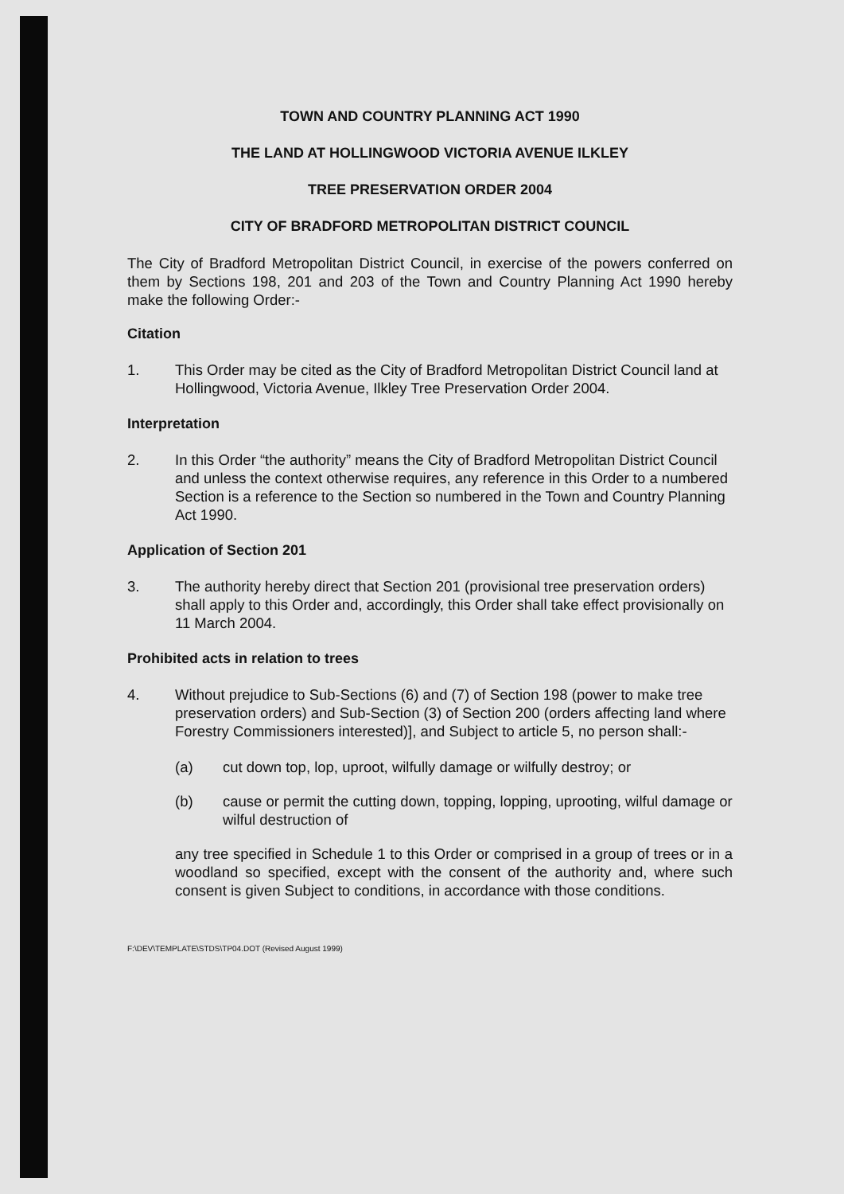TOWN AND COUNTRY PLANNING ACT 1990
THE LAND AT HOLLINGWOOD VICTORIA AVENUE ILKLEY
TREE PRESERVATION ORDER 2004
CITY OF BRADFORD METROPOLITAN DISTRICT COUNCIL
The City of Bradford Metropolitan District Council, in exercise of the powers conferred on them by Sections 198, 201 and 203 of the Town and Country Planning Act 1990 hereby make the following Order:-
Citation
1. This Order may be cited as the City of Bradford Metropolitan District Council land at Hollingwood, Victoria Avenue, Ilkley Tree Preservation Order 2004.
Interpretation
2. In this Order “the authority” means the City of Bradford Metropolitan District Council and unless the context otherwise requires, any reference in this Order to a numbered Section is a reference to the Section so numbered in the Town and Country Planning Act 1990.
Application of Section 201
3. The authority hereby direct that Section 201 (provisional tree preservation orders) shall apply to this Order and, accordingly, this Order shall take effect provisionally on 11 March 2004.
Prohibited acts in relation to trees
4. Without prejudice to Sub-Sections (6) and (7) of Section 198 (power to make tree preservation orders) and Sub-Section (3) of Section 200 (orders affecting land where Forestry Commissioners interested)], and Subject to article 5, no person shall:-
(a) cut down top, lop, uproot, wilfully damage or wilfully destroy; or
(b) cause or permit the cutting down, topping, lopping, uprooting, wilful damage or wilful destruction of
any tree specified in Schedule 1 to this Order or comprised in a group of trees or in a woodland so specified, except with the consent of the authority and, where such consent is given Subject to conditions, in accordance with those conditions.
F:\DEV\TEMPLATE\STDS\TP04.DOT (Revised August 1999)